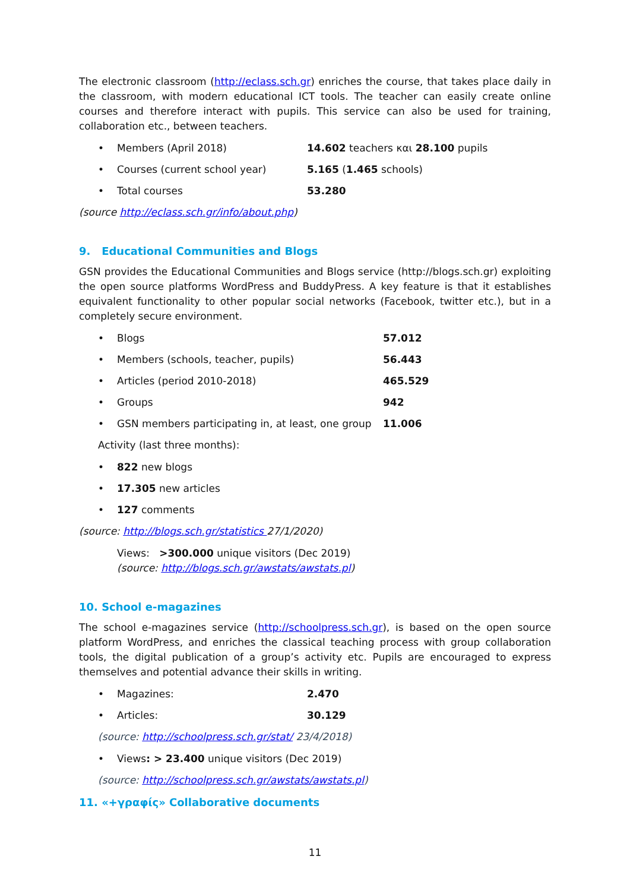The electronic classroom (http://eclass.sch.gr) enriches the course, that takes place daily in the classroom, with modern educational ICT tools. The teacher can easily create online courses and therefore interact with pupils. This service can also be used for training, collaboration etc., between teachers.
• Members (April 2018) 14.602 teachers και 28.100 pupils
• Courses (current school year) 5.165 (1.465 schools)
• Total courses 53.280
(source http://eclass.sch.gr/info/about.php)
9. Educational Communities and Blogs
GSN provides the Educational Communities and Blogs service (http://blogs.sch.gr) exploiting the open source platforms WordPress and BuddyPress. A key feature is that it establishes equivalent functionality to other popular social networks (Facebook, twitter etc.), but in a completely secure environment.
• Blogs 57.012
• Members (schools, teacher, pupils) 56.443
• Articles (period 2010-2018) 465.529
• Groups 942
• GSN members participating in, at least, one group 11.006
Activity (last three months):
• 822 new blogs
• 17.305 new articles
• 127 comments
(source: http://blogs.sch.gr/statistics 27/1/2020)
Views: >300.000 unique visitors (Dec 2019)
(source: http://blogs.sch.gr/awstats/awstats.pl)
10. School e-magazines
The school e-magazines service (http://schoolpress.sch.gr), is based on the open source platform WordPress, and enriches the classical teaching process with group collaboration tools, the digital publication of a group’s activity etc. Pupils are encouraged to express themselves and potential advance their skills in writing.
• Magazines: 2.470
• Articles: 30.129
(source: http://schoolpress.sch.gr/stat/ 23/4/2018)
• Views: > 23.400 unique visitors (Dec 2019)
(source: http://schoolpress.sch.gr/awstats/awstats.pl)
11. «+γραφίς» Collaborative documents
11